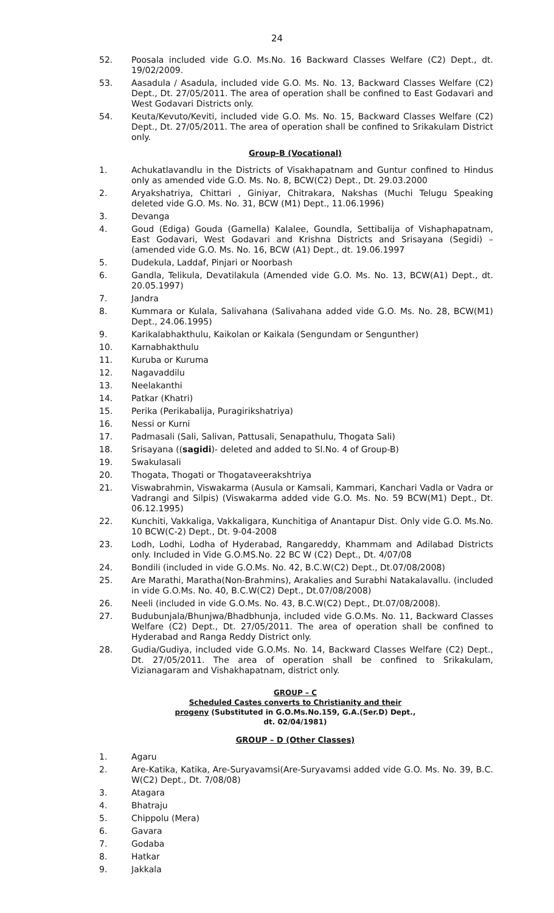24
52. Poosala included vide G.O. Ms.No. 16 Backward Classes Welfare (C2) Dept., dt. 19/02/2009.
53. Aasadula / Asadula, included vide G.O. Ms. No. 13, Backward Classes Welfare (C2) Dept., Dt. 27/05/2011. The area of operation shall be confined to East Godavari and West Godavari Districts only.
54. Keuta/Kevuto/Keviti, included vide G.O. Ms. No. 15, Backward Classes Welfare (C2) Dept., Dt. 27/05/2011. The area of operation shall be confined to Srikakulam District only.
Group-B (Vocational)
1. Achukatlavandlu in the Districts of Visakhapatnam and Guntur confined to Hindus only as amended vide G.O. Ms. No. 8, BCW(C2) Dept., Dt. 29.03.2000
2. Aryakshatriya, Chittari , Giniyar, Chitrakara, Nakshas (Muchi Telugu Speaking deleted vide G.O. Ms. No. 31, BCW (M1) Dept., 11.06.1996)
3. Devanga
4. Goud (Ediga) Gouda (Gamella) Kalalee, Goundla, Settibalija of Vishaphapatnam, East Godavari, West Godavari and Krishna Districts and Srisayana (Segidi) – (amended vide G.O. Ms. No. 16, BCW (A1) Dept., dt. 19.06.1997
5. Dudekula, Laddaf, Pinjari or Noorbash
6. Gandla, Telikula, Devatilakula (Amended vide G.O. Ms. No. 13, BCW(A1) Dept., dt. 20.05.1997)
7. Jandra
8. Kummara or Kulala, Salivahana (Salivahana added vide G.O. Ms. No. 28, BCW(M1) Dept., 24.06.1995)
9. Karikalabhakthulu, Kaikolan or Kaikala (Sengundam or Sengunther)
10. Karnabhakthulu
11. Kuruba or Kuruma
12. Nagavaddilu
13. Neelakanthi
14. Patkar (Khatri)
15. Perika (Perikabalija, Puragirikshatriya)
16. Nessi or Kurni
17. Padmasali (Sali, Salivan, Pattusali, Senapathulu, Thogata Sali)
18. Srisayana ((sagidi)- deleted and added to Sl.No. 4 of Group-B)
19. Swakulasali
20. Thogata, Thogati or Thogataveerakshtriya
21. Viswabrahmin, Viswakarma (Ausula or Kamsali, Kammari, Kanchari Vadla or Vadra or Vadrangi and Silpis) (Viswakarma added vide G.O. Ms. No. 59 BCW(M1) Dept., Dt. 06.12.1995)
22. Kunchiti, Vakkaliga, Vakkaligara, Kunchitiga of Anantapur Dist. Only vide G.O. Ms.No. 10 BCW(C-2) Dept., Dt. 9-04-2008
23. Lodh, Lodhi, Lodha of Hyderabad, Rangareddy, Khammam and Adilabad Districts only. Included in Vide G.O.MS.No. 22 BC W (C2) Dept., Dt. 4/07/08
24. Bondili (included in vide G.O.Ms. No. 42, B.C.W(C2) Dept., Dt.07/08/2008)
25. Are Marathi, Maratha(Non-Brahmins), Arakalies and Surabhi Natakalavallu. (included in vide G.O.Ms. No. 40, B.C.W(C2) Dept., Dt.07/08/2008)
26. Neeli (included in vide G.O.Ms. No. 43, B.C.W(C2) Dept., Dt.07/08/2008).
27. Budubunjala/Bhunjwa/Bhadbhunja, included vide G.O.Ms. No. 11, Backward Classes Welfare (C2) Dept., Dt. 27/05/2011. The area of operation shall be confined to Hyderabad and Ranga Reddy District only.
28. Gudia/Gudiya, included vide G.O.Ms. No. 14, Backward Classes Welfare (C2) Dept., Dt. 27/05/2011. The area of operation shall be confined to Srikakulam, Vizianagaram and Vishakhapatnam, district only.
GROUP – C
Scheduled Castes converts to Christianity and their
progeny (Substituted in G.O.Ms.No.159, G.A.(Ser.D) Dept.,
dt. 02/04/1981)
GROUP – D (Other Classes)
1. Agaru
2. Are-Katika, Katika, Are-Suryavamsi(Are-Suryavamsi added vide G.O. Ms. No. 39, B.C. W(C2) Dept., Dt. 7/08/08)
3. Atagara
4. Bhatraju
5. Chippolu (Mera)
6. Gavara
7. Godaba
8. Hatkar
9. Jakkala